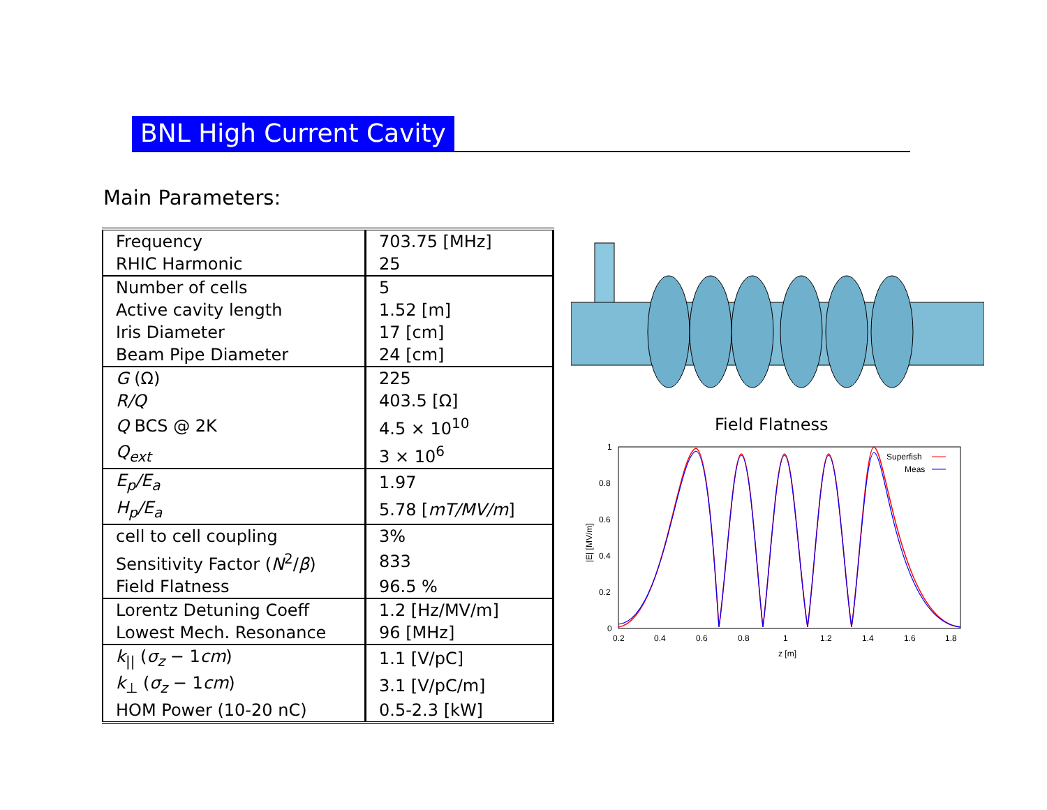BNL High Current Cavity
Main Parameters:
| Frequency | 703.75 [MHz] |
| RHIC Harmonic | 25 |
| Number of cells | 5 |
| Active cavity length | 1.52 [m] |
| Iris Diameter | 17 [cm] |
| Beam Pipe Diameter | 24 [cm] |
| G (Ω) | 225 |
| R/Q | 403.5 [Ω] |
| Q BCS @ 2K | 4.5 × 10<sup>10</sup> |
| Q<sub>ext</sub> | 3 × 10<sup>6</sup> |
| E<sub>p</sub>/E<sub>a</sub> | 1.97 |
| H<sub>p</sub>/E<sub>a</sub> | 5.78 [ mT/MV/m ] |
| cell to cell coupling | 3% |
| Sensitivity Factor ( N<sup>2</sup>/ β ) | 833 |
| Field Flatness | 96.5 % |
| Lorentz Detuning Coeff | 1.2 [Hz/MV/m] |
| Lowest Mech. Resonance | 96 [MHz] |
| k<sub>//</sub> ( σ<sub>z</sub> − 1 cm ) | 1.1 [V/pC] |
| k<sub>⊥</sub> ( σ<sub>z</sub> − 1 cm ) | 3.1 [V/pC/m] |
| HOM Power (10-20 nC) | 0.5-2.3 [kW] |
Field Flatness
1
0.8
0.6
0.4
0.2
0
0.2
0.4
0.6
0.8
1
1.2
1.4
1.6
1.8
z [m]
|E| [MV/m]
Superfish
Meas